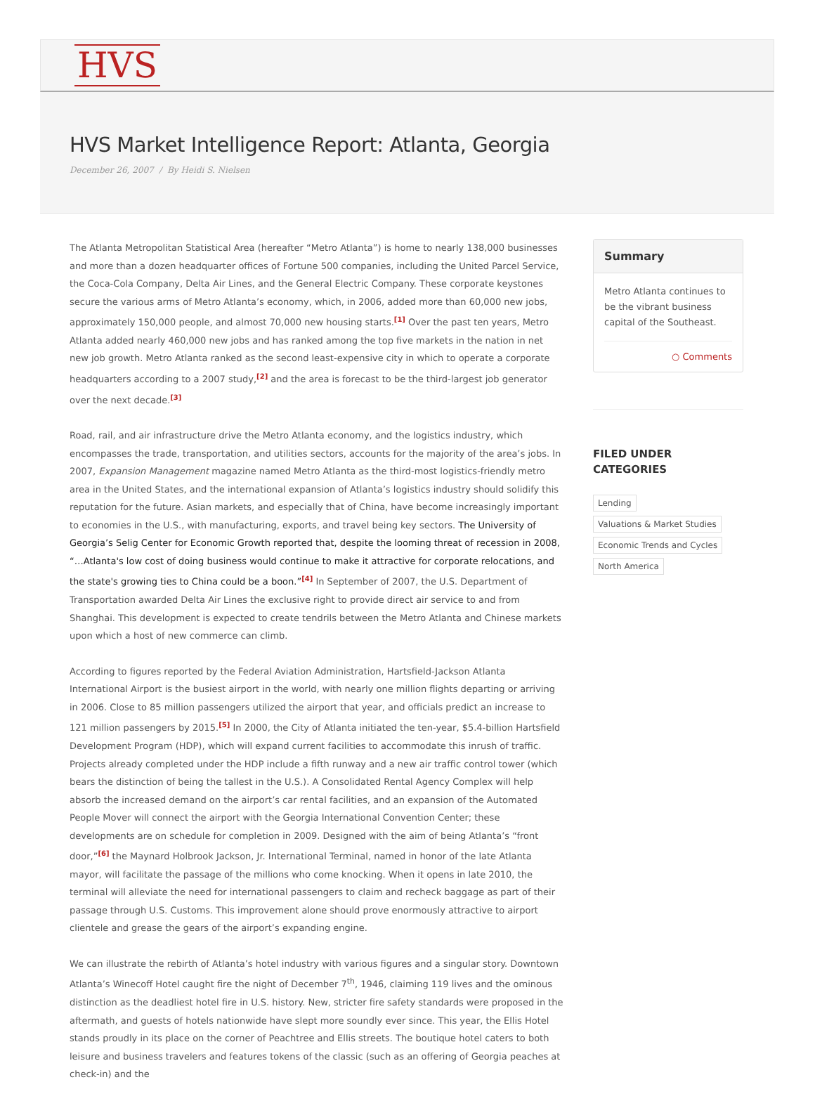HVS
HVS Market Intelligence Report: Atlanta, Georgia
December 26, 2007 / By Heidi S. Nielsen
The Atlanta Metropolitan Statistical Area (hereafter “Metro Atlanta”) is home to nearly 138,000 businesses and more than a dozen headquarter offices of Fortune 500 companies, including the United Parcel Service, the Coca-Cola Company, Delta Air Lines, and the General Electric Company. These corporate keystones secure the various arms of Metro Atlanta’s economy, which, in 2006, added more than 60,000 new jobs, approximately 150,000 people, and almost 70,000 new housing starts.<sup>[1]</sup> Over the past ten years, Metro Atlanta added nearly 460,000 new jobs and has ranked among the top five markets in the nation in net new job growth. Metro Atlanta ranked as the second least-expensive city in which to operate a corporate headquarters according to a 2007 study,<sup>[2]</sup> and the area is forecast to be the third-largest job generator over the next decade.<sup>[3]</sup>
Road, rail, and air infrastructure drive the Metro Atlanta economy, and the logistics industry, which encompasses the trade, transportation, and utilities sectors, accounts for the majority of the area’s jobs. In 2007, Expansion Management magazine named Metro Atlanta as the third-most logistics-friendly metro area in the United States, and the international expansion of Atlanta’s logistics industry should solidify this reputation for the future. Asian markets, and especially that of China, have become increasingly important to economies in the U.S., with manufacturing, exports, and travel being key sectors. The University of Georgia’s Selig Center for Economic Growth reported that, despite the looming threat of recession in 2008, “…Atlanta's low cost of doing business would continue to make it attractive for corporate relocations, and the state's growing ties to China could be a boon.”<sup>[4]</sup> In September of 2007, the U.S. Department of Transportation awarded Delta Air Lines the exclusive right to provide direct air service to and from Shanghai. This development is expected to create tendrils between the Metro Atlanta and Chinese markets upon which a host of new commerce can climb.
According to figures reported by the Federal Aviation Administration, Hartsfield-Jackson Atlanta International Airport is the busiest airport in the world, with nearly one million flights departing or arriving in 2006. Close to 85 million passengers utilized the airport that year, and officials predict an increase to 121 million passengers by 2015.<sup>[5]</sup> In 2000, the City of Atlanta initiated the ten-year, $5.4-billion Hartsfield Development Program (HDP), which will expand current facilities to accommodate this inrush of traffic. Projects already completed under the HDP include a fifth runway and a new air traffic control tower (which bears the distinction of being the tallest in the U.S.). A Consolidated Rental Agency Complex will help absorb the increased demand on the airport’s car rental facilities, and an expansion of the Automated People Mover will connect the airport with the Georgia International Convention Center; these developments are on schedule for completion in 2009. Designed with the aim of being Atlanta’s “front door,”<sup>[6]</sup> the Maynard Holbrook Jackson, Jr. International Terminal, named in honor of the late Atlanta mayor, will facilitate the passage of the millions who come knocking. When it opens in late 2010, the terminal will alleviate the need for international passengers to claim and recheck baggage as part of their passage through U.S. Customs. This improvement alone should prove enormously attractive to airport clientele and grease the gears of the airport’s expanding engine.
We can illustrate the rebirth of Atlanta’s hotel industry with various figures and a singular story. Downtown Atlanta’s Winecoff Hotel caught fire the night of December 7<sup>th</sup>, 1946, claiming 119 lives and the ominous distinction as the deadliest hotel fire in U.S. history. New, stricter fire safety standards were proposed in the aftermath, and guests of hotels nationwide have slept more soundly ever since. This year, the Ellis Hotel stands proudly in its place on the corner of Peachtree and Ellis streets. The boutique hotel caters to both leisure and business travelers and features tokens of the classic (such as an offering of Georgia peaches at check-in) and the
Summary
Metro Atlanta continues to be the vibrant business capital of the Southeast.
○ Comments
FILED UNDER CATEGORIES
Lending
Valuations & Market Studies
Economic Trends and Cycles
North America